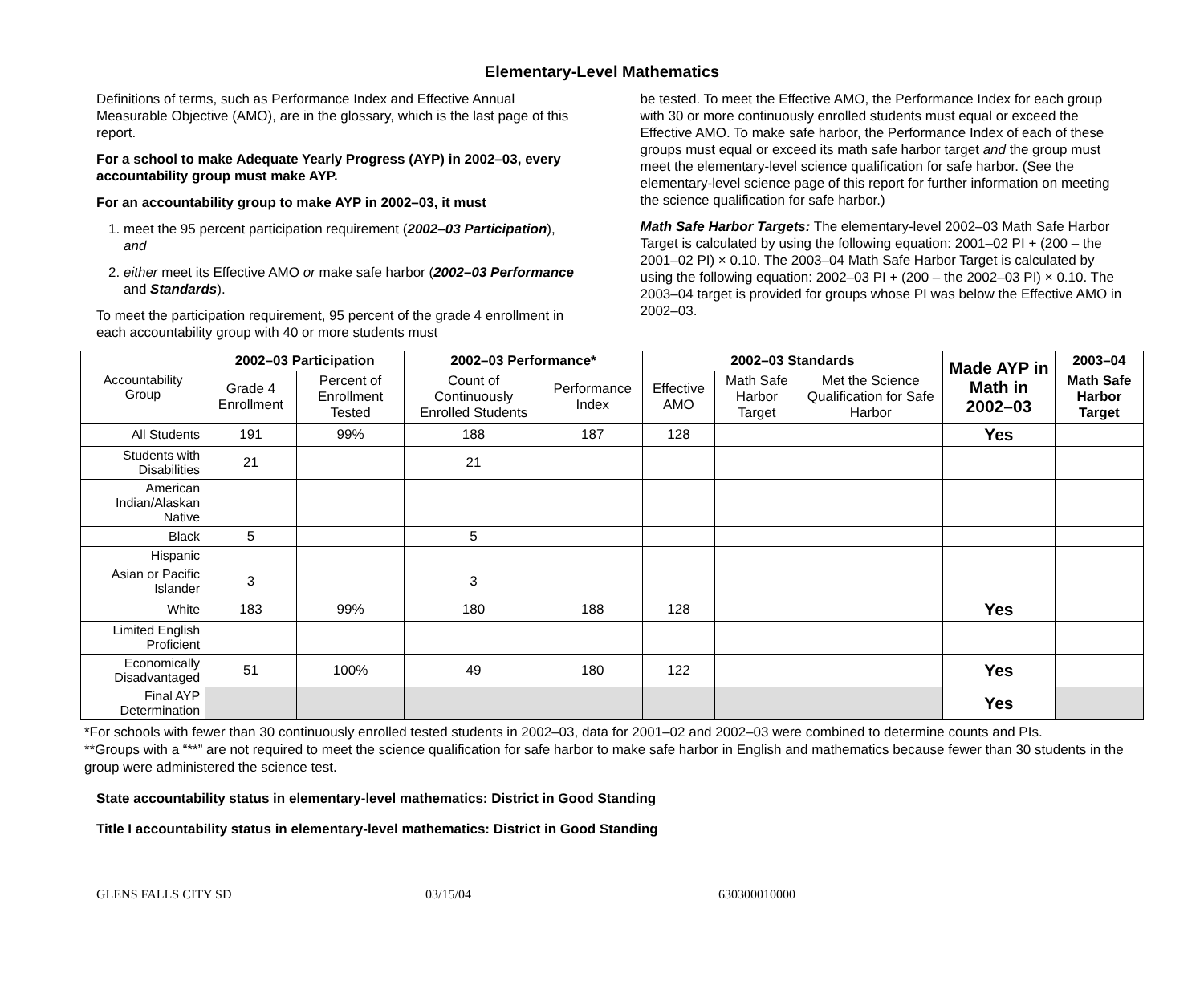Elementary-Level Mathematics
Definitions of terms, such as Performance Index and Effective Annual Measurable Objective (AMO), are in the glossary, which is the last page of this report.
For a school to make Adequate Yearly Progress (AYP) in 2002–03, every accountability group must make AYP.
For an accountability group to make AYP in 2002–03, it must
1. meet the 95 percent participation requirement (2002–03 Participation), and
2. either meet its Effective AMO or make safe harbor (2002–03 Performance and Standards).
To meet the participation requirement, 95 percent of the grade 4 enrollment in each accountability group with 40 or more students must
be tested. To meet the Effective AMO, the Performance Index for each group with 30 or more continuously enrolled students must equal or exceed the Effective AMO. To make safe harbor, the Performance Index of each of these groups must equal or exceed its math safe harbor target and the group must meet the elementary-level science qualification for safe harbor. (See the elementary-level science page of this report for further information on meeting the science qualification for safe harbor.)
Math Safe Harbor Targets: The elementary-level 2002–03 Math Safe Harbor Target is calculated by using the following equation: 2001–02 PI + (200 – the 2001–02 PI) × 0.10. The 2003–04 Math Safe Harbor Target is calculated by using the following equation: 2002–03 PI + (200 – the 2002–03 PI) × 0.10. The 2003–04 target is provided for groups whose PI was below the Effective AMO in 2002–03.
| Accountability Group | 2002–03 Participation | | 2002–03 Performance* | | 2002–03 Standards | | | Made AYP in Math in 2002–03 | 2003–04 |
| | Grade 4 Enrollment | Percent of Enrollment Tested | Count of Continuously Enrolled Students | Performance Index | Effective AMO | Math Safe Harbor Target | Met the Science Qualification for Safe Harbor | | Math Safe Harbor Target |
| All Students | 191 | 99% | 188 | 187 | 128 | | | Yes | |
| Students with Disabilities | 21 | | 21 | | | | | | |
| American Indian/Alaskan Native | | | | | | | | | |
| Black | 5 | | 5 | | | | | | |
| Hispanic | | | | | | | | | |
| Asian or Pacific Islander | 3 | | 3 | | | | | | |
| White | 183 | 99% | 180 | 188 | 128 | | | Yes | |
| Limited English Proficient | | | | | | | | | |
| Economically Disadvantaged | 51 | 100% | 49 | 180 | 122 | | | Yes | |
| Final AYP Determination | | | | | | | | Yes | |
*For schools with fewer than 30 continuously enrolled tested students in 2002–03, data for 2001–02 and 2002–03 were combined to determine counts and PIs.
**Groups with a “**” are not required to meet the science qualification for safe harbor to make safe harbor in English and mathematics because fewer than 30 students in the group were administered the science test.
State accountability status in elementary-level mathematics: District in Good Standing
Title I accountability status in elementary-level mathematics: District in Good Standing
GLENS FALLS CITY SD 03/15/04 630300010000